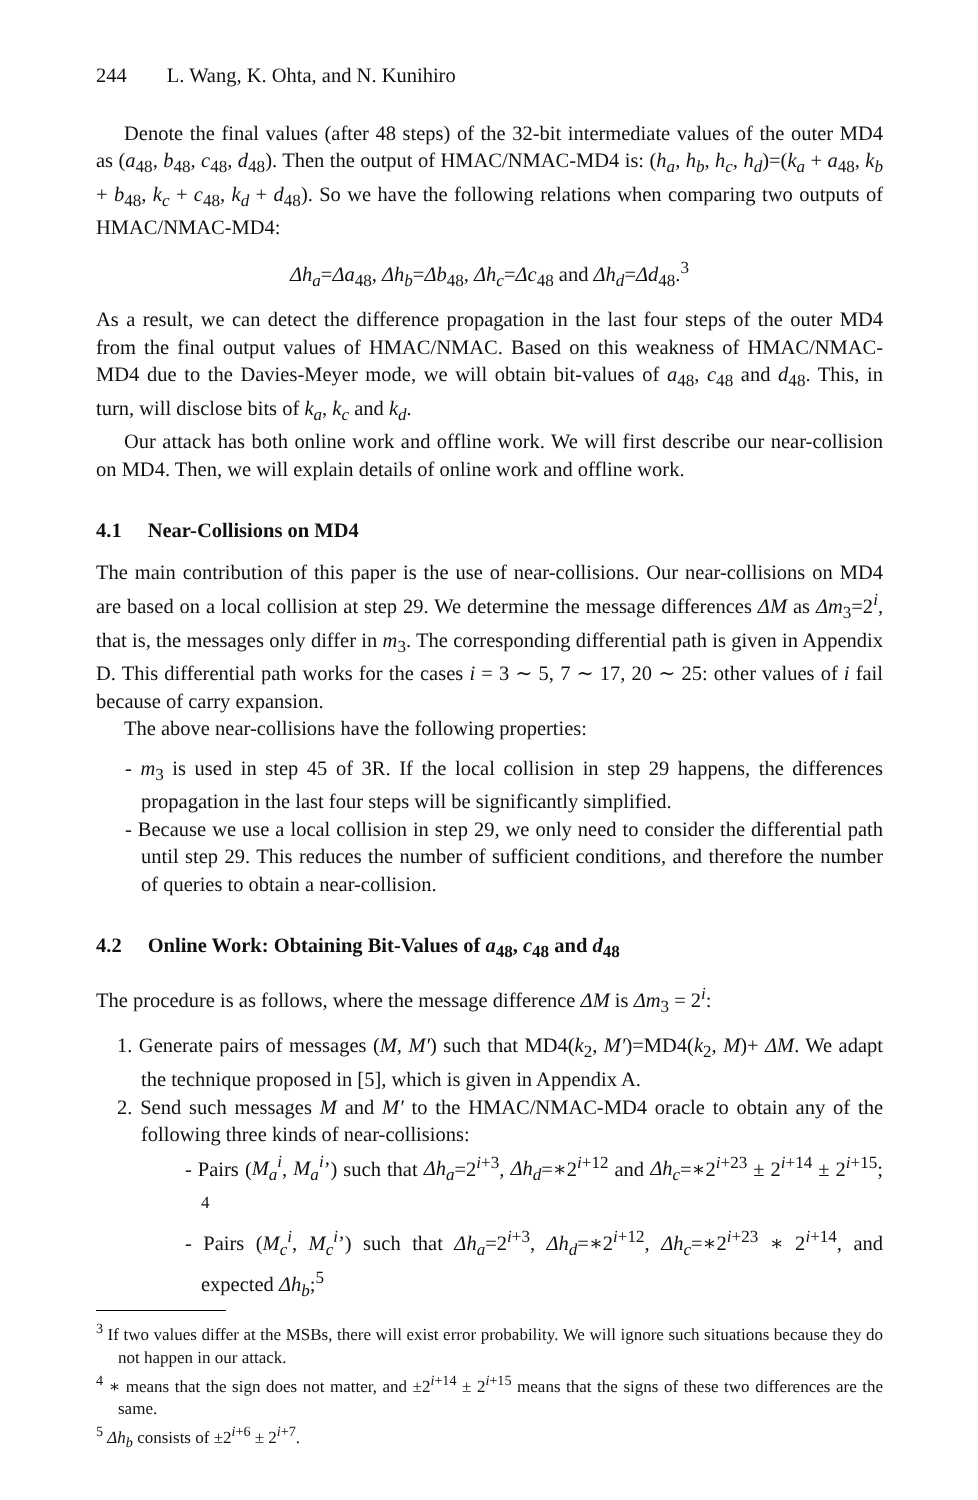244 L. Wang, K. Ohta, and N. Kunihiro
Denote the final values (after 48 steps) of the 32-bit intermediate values of the outer MD4 as (a<sub>48</sub>, b<sub>48</sub>, c<sub>48</sub>, d<sub>48</sub>). Then the output of HMAC/NMAC-MD4 is: (h<sub>a</sub>, h<sub>b</sub>, h<sub>c</sub>, h<sub>d</sub>)=(k<sub>a</sub> + a<sub>48</sub>, k<sub>b</sub> + b<sub>48</sub>, k<sub>c</sub> + c<sub>48</sub>, k<sub>d</sub> + d<sub>48</sub>). So we have the following relations when comparing two outputs of HMAC/NMAC-MD4:
Δh<sub>a</sub>=Δa<sub>48</sub>, Δh<sub>b</sub>=Δb<sub>48</sub>, Δh<sub>c</sub>=Δc<sub>48</sub> and Δh<sub>d</sub>=Δd<sub>48</sub>.<sup>3</sup>
As a result, we can detect the difference propagation in the last four steps of the outer MD4 from the final output values of HMAC/NMAC. Based on this weakness of HMAC/NMAC-MD4 due to the Davies-Meyer mode, we will obtain bit-values of a<sub>48</sub>, c<sub>48</sub> and d<sub>48</sub>. This, in turn, will disclose bits of k<sub>a</sub>, k<sub>c</sub> and k<sub>d</sub>.
Our attack has both online work and offline work. We will first describe our near-collision on MD4. Then, we will explain details of online work and offline work.
4.1 Near-Collisions on MD4
The main contribution of this paper is the use of near-collisions. Our near-collisions on MD4 are based on a local collision at step 29. We determine the message differences ΔM as Δm<sub>3</sub>=2<sup>i</sup>, that is, the messages only differ in m<sub>3</sub>. The corresponding differential path is given in Appendix D. This differential path works for the cases i = 3 ∼ 5, 7 ∼ 17, 20 ∼ 25: other values of i fail because of carry expansion.
The above near-collisions have the following properties:
- m<sub>3</sub> is used in step 45 of 3R. If the local collision in step 29 happens, the differences propagation in the last four steps will be significantly simplified.
- Because we use a local collision in step 29, we only need to consider the differential path until step 29. This reduces the number of sufficient conditions, and therefore the number of queries to obtain a near-collision.
4.2 Online Work: Obtaining Bit-Values of a<sub>48</sub>, c<sub>48</sub> and d<sub>48</sub>
The procedure is as follows, where the message difference ΔM is Δm<sub>3</sub> = 2<sup>i</sup>:
1. Generate pairs of messages (M, M′) such that MD4(k<sub>2</sub>, M′)=MD4(k<sub>2</sub>, M)+ ΔM. We adapt the technique proposed in [5], which is given in Appendix A.
2. Send such messages M and M′ to the HMAC/NMAC-MD4 oracle to obtain any of the following three kinds of near-collisions:
- Pairs (M<sub>a</sub><sup>i</sup>, M<sub>a</sub><sup>i</sup>’) such that Δh<sub>a</sub>=2<sup>i+3</sup>, Δh<sub>d</sub>=∗2<sup>i+12</sup> and Δh<sub>c</sub>=∗2<sup>i+23</sup> ± 2<sup>i+14</sup> ± 2<sup>i+15</sup>; <sup>4</sup>
- Pairs (M<sub>c</sub><sup>i</sup>, M<sub>c</sub><sup>i</sup>’) such that Δh<sub>a</sub>=2<sup>i+3</sup>, Δh<sub>d</sub>=∗2<sup>i+12</sup>, Δh<sub>c</sub>=∗2<sup>i+23</sup> ∗ 2<sup>i+14</sup>, and expected Δh<sub>b</sub>;<sup>5</sup>
<sup>3</sup> If two values differ at the MSBs, there will exist error probability. We will ignore such situations because they do not happen in our attack.
<sup>4</sup> ∗ means that the sign does not matter, and ±2<sup>i+14</sup> ± 2<sup>i+15</sup> means that the signs of these two differences are the same.
<sup>5</sup> Δh<sub>b</sub> consists of ±2<sup>i+6</sup> ± 2<sup>i+7</sup>.